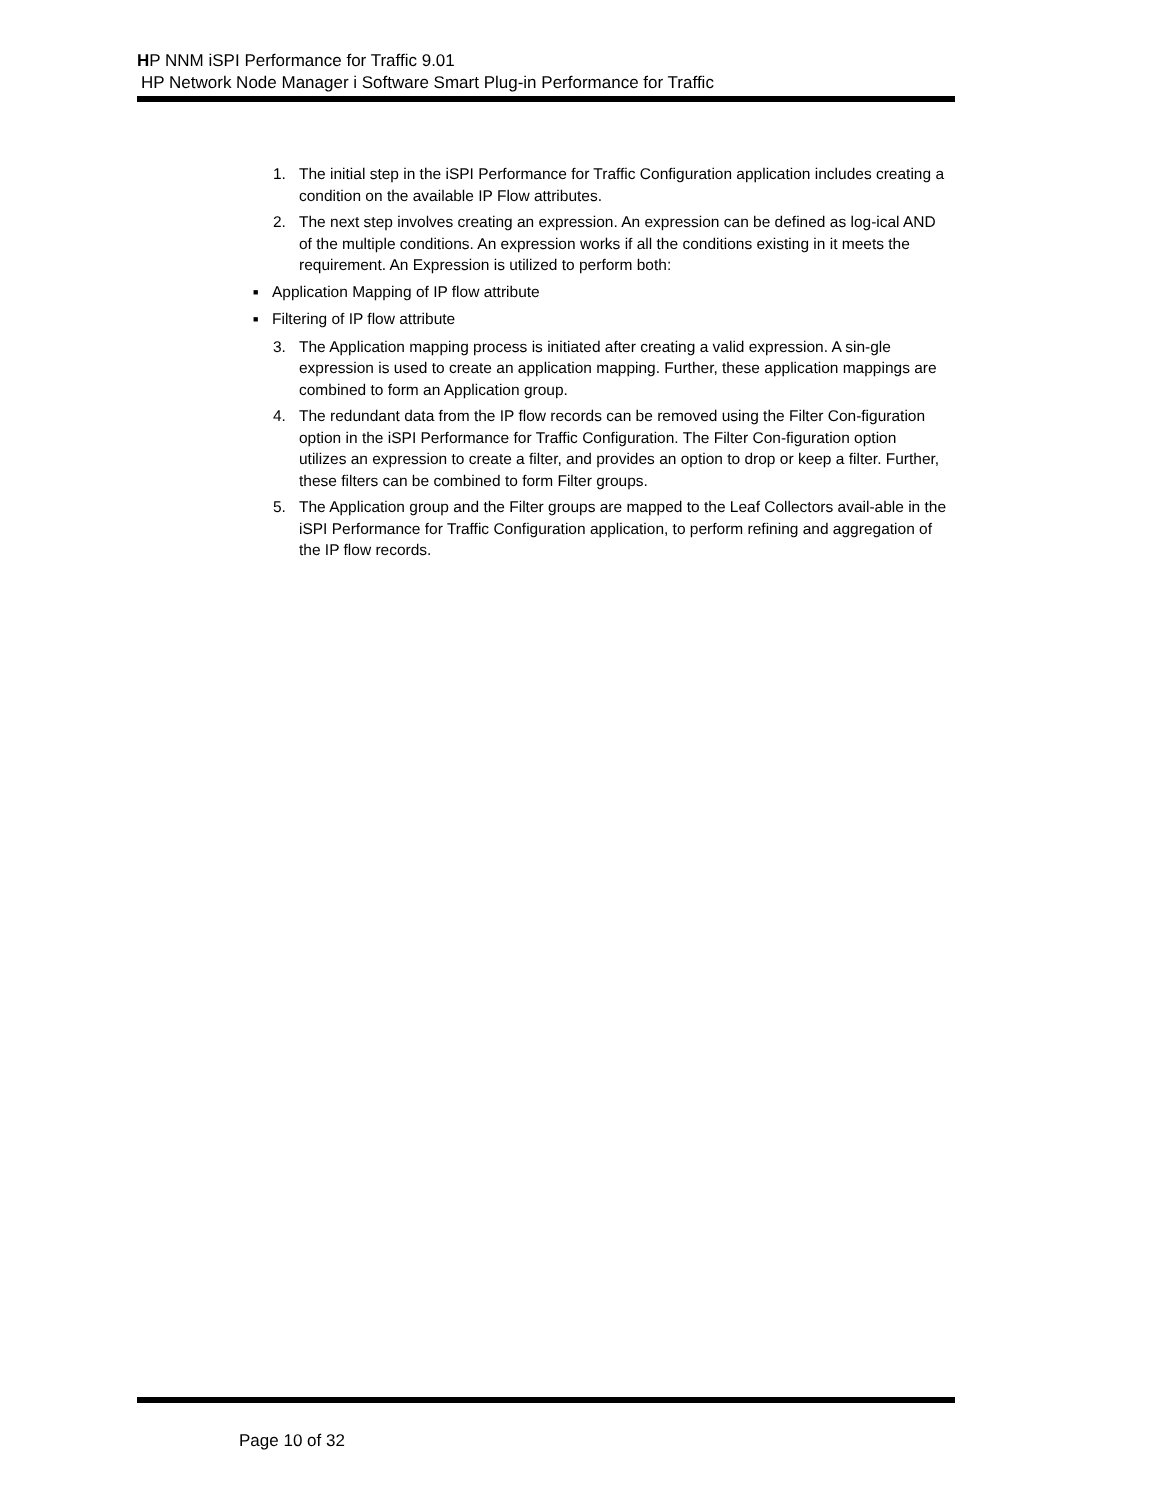HP NNM iSPI Performance for Traffic 9.01
HP Network Node Manager i Software Smart Plug-in Performance for Traffic
1. The initial step in the iSPI Performance for Traffic Configuration application includes creating a condition on the available IP Flow attributes.
2. The next step involves creating an expression. An expression can be defined as log-ical AND of the multiple conditions. An expression works if all the conditions existing in it meets the requirement. An Expression is utilized to perform both:
■ Application Mapping of IP flow attribute
■ Filtering of IP flow attribute
3. The Application mapping process is initiated after creating a valid expression. A sin-gle expression is used to create an application mapping. Further, these application mappings are combined to form an Application group.
4. The redundant data from the IP flow records can be removed using the Filter Con-figuration option in the iSPI Performance for Traffic Configuration. The Filter Con-figuration option utilizes an expression to create a filter, and provides an option to drop or keep a filter. Further, these filters can be combined to form Filter groups.
5. The Application group and the Filter groups are mapped to the Leaf Collectors avail-able in the iSPI Performance for Traffic Configuration application, to perform refining and aggregation of the IP flow records.
Page 10 of 32